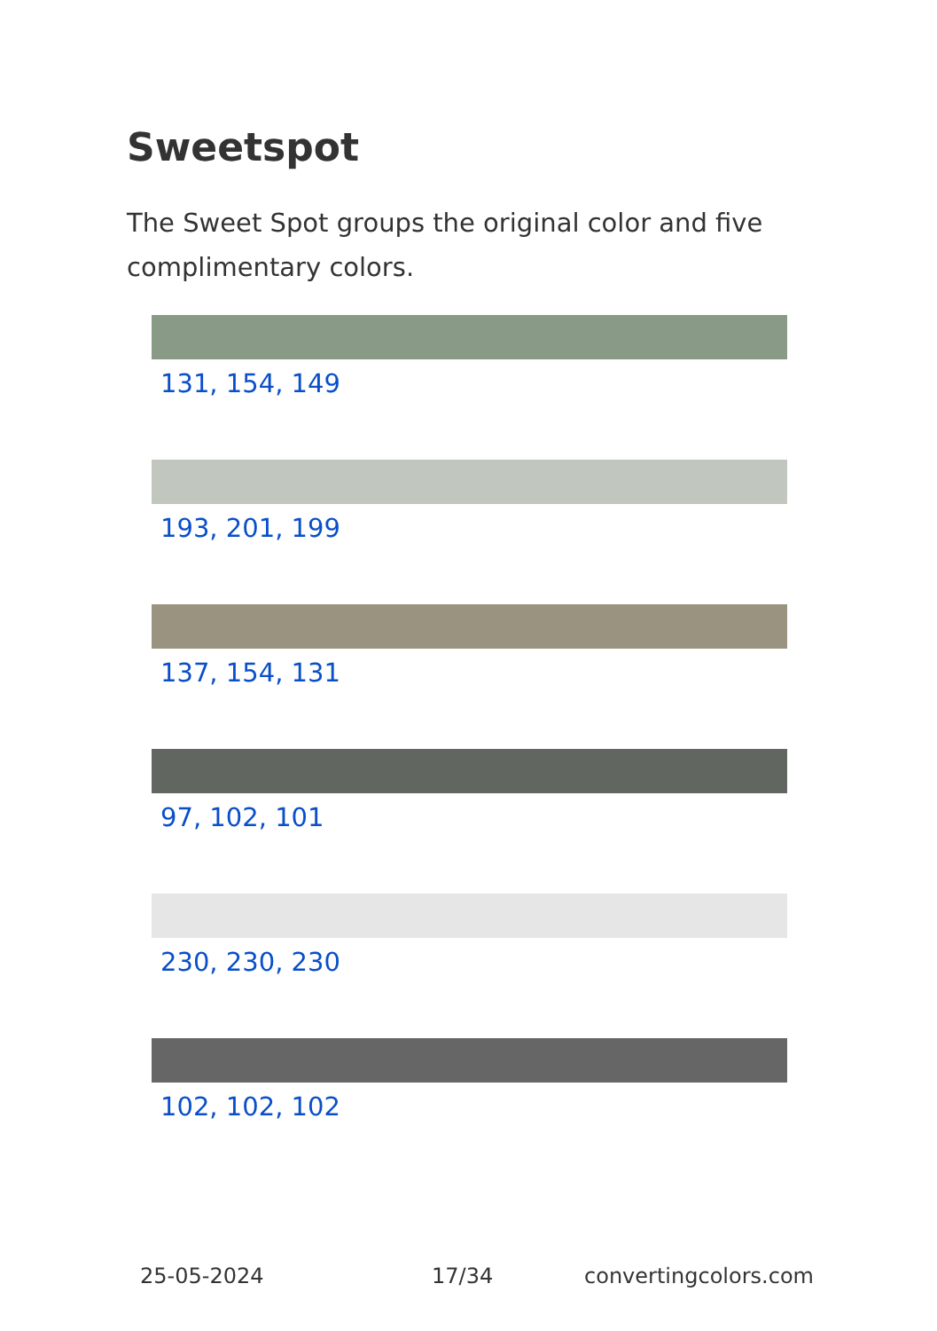Sweetspot
The Sweet Spot groups the original color and five complimentary colors.
131, 154, 149
193, 201, 199
137, 154, 131
97, 102, 101
230, 230, 230
102, 102, 102
25-05-2024 17/34 convertingcolors.com